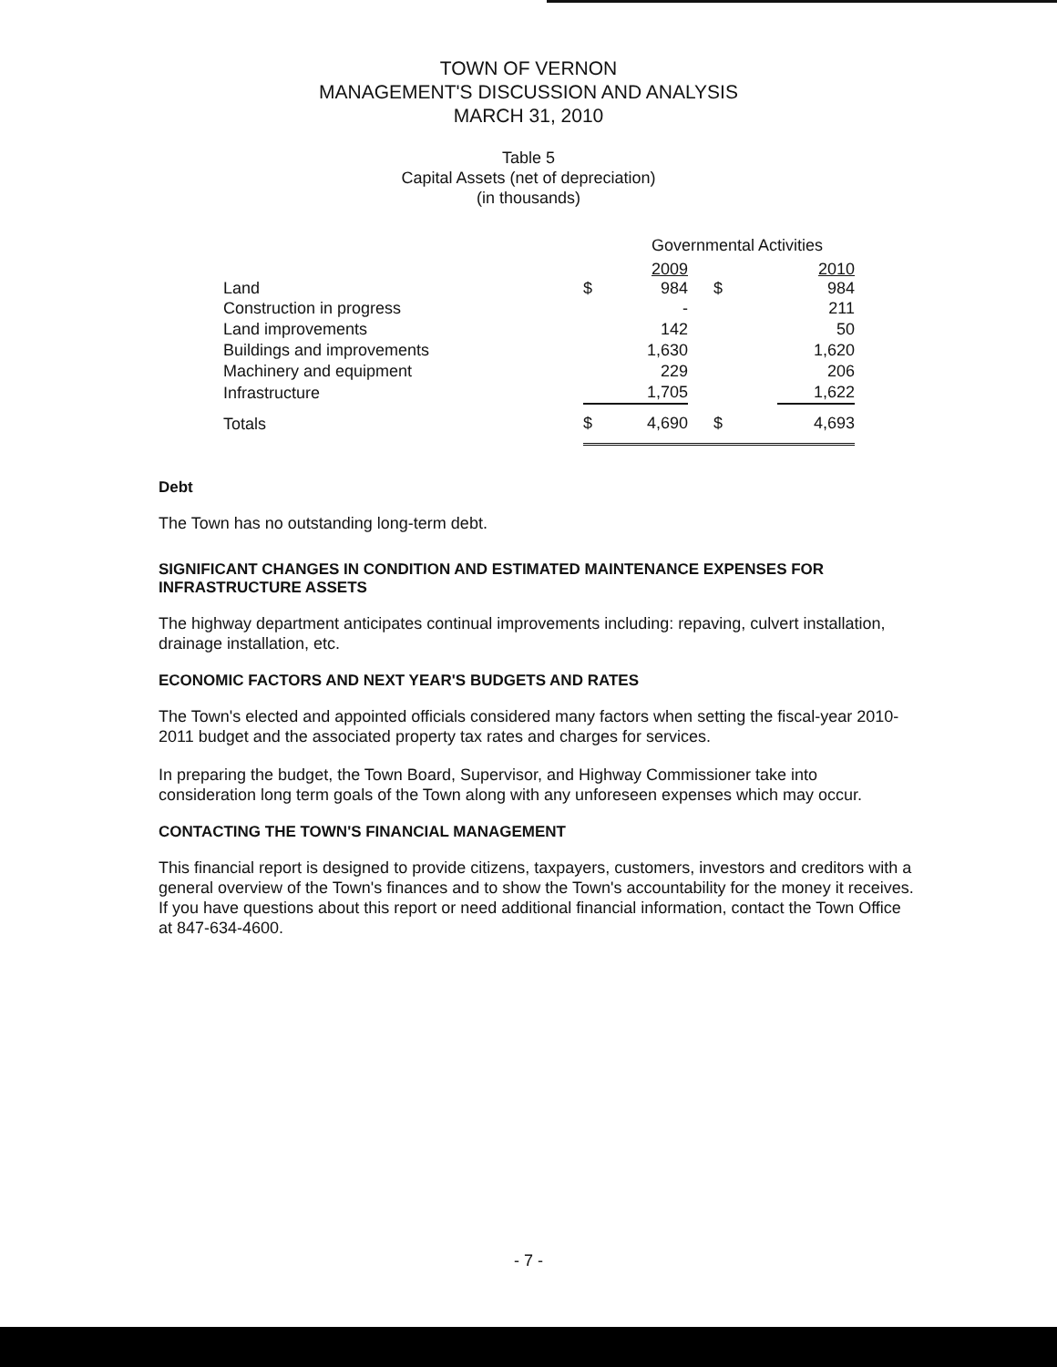TOWN OF VERNON
MANAGEMENT'S DISCUSSION AND ANALYSIS
MARCH 31, 2010
Table 5
Capital Assets (net of depreciation)
(in thousands)
| | Governmental Activities | | | |
| Land | $ | 2009 984 | $ | 2010 984 |
| Construction in progress | | - | | 211 |
| Land improvements | | 142 | | 50 |
| Buildings and improvements | | 1,630 | | 1,620 |
| Machinery and equipment | | 229 | | 206 |
| Infrastructure | | 1,705 | | 1,622 |
| Totals | $ | 4,690 | $ | 4,693 |
Debt
The Town has no outstanding long-term debt.
SIGNIFICANT CHANGES IN CONDITION AND ESTIMATED MAINTENANCE EXPENSES FOR INFRASTRUCTURE ASSETS
The highway department anticipates continual improvements including: repaving, culvert installation, drainage installation, etc.
ECONOMIC FACTORS AND NEXT YEAR'S BUDGETS AND RATES
The Town's elected and appointed officials considered many factors when setting the fiscal-year 2010-2011 budget and the associated property tax rates and charges for services.
In preparing the budget, the Town Board, Supervisor, and Highway Commissioner take into consideration long term goals of the Town along with any unforeseen expenses which may occur.
CONTACTING THE TOWN'S FINANCIAL MANAGEMENT
This financial report is designed to provide citizens, taxpayers, customers, investors and creditors with a general overview of the Town's finances and to show the Town's accountability for the money it receives. If you have questions about this report or need additional financial information, contact the Town Office at 847-634-4600.
- 7 -